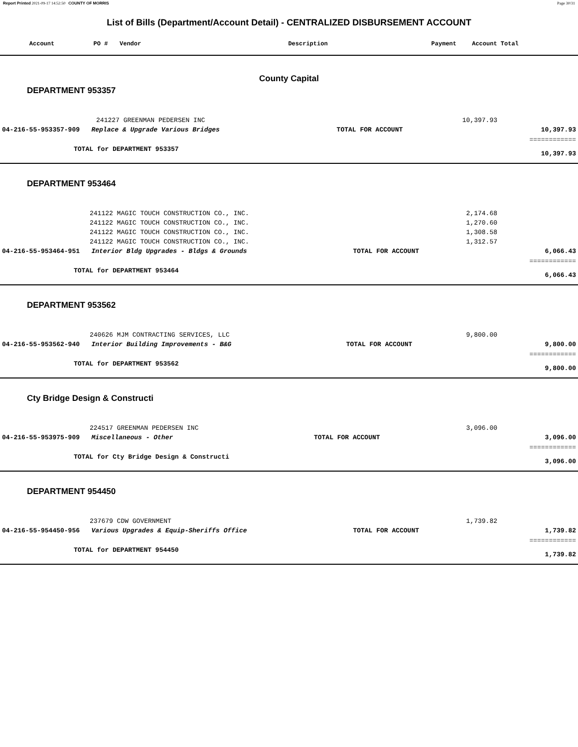Report Printed 2021-09-17 14:52:50 COUNTY OF MORRIS Page 30/31
List of Bills (Department/Account Detail) - CENTRALIZED DISBURSEMENT ACCOUNT
| Account | PO # | Vendor | Description | Payment | Account Total | |
| --- | --- | --- | --- | --- | --- | --- |
County Capital
DEPARTMENT 953357
| | 241227 GREENMAN PEDERSEN INC | | 10,397.93 | |
| 04-216-55-953357-909 Replace & Upgrade Various Bridges | | TOTAL FOR ACCOUNT | | 10,397.93 |
| | | | | ============ |
| TOTAL for DEPARTMENT 953357 | | | | 10,397.93 |
DEPARTMENT 953464
| 241122 MAGIC TOUCH CONSTRUCTION CO., INC. | | 2,174.68 | |
| 241122 MAGIC TOUCH CONSTRUCTION CO., INC. | | 1,270.60 | |
| 241122 MAGIC TOUCH CONSTRUCTION CO., INC. | | 1,308.58 | |
| 241122 MAGIC TOUCH CONSTRUCTION CO., INC. | | 1,312.57 | |
| 04-216-55-953464-951 Interior Bldg Upgrades - Bldgs & Grounds | TOTAL FOR ACCOUNT | | 6,066.43 |
| | | | ============ |
| TOTAL for DEPARTMENT 953464 | | | 6,066.43 |
DEPARTMENT 953562
| 240626 MJM CONTRACTING SERVICES, LLC | | 9,800.00 | |
| 04-216-55-953562-940 Interior Building Improvements - B&G | TOTAL FOR ACCOUNT | | 9,800.00 |
| | | | ============ |
| TOTAL for DEPARTMENT 953562 | | | 9,800.00 |
Cty Bridge Design & Constructi
| 224517 GREENMAN PEDERSEN INC | | 3,096.00 | |
| 04-216-55-953975-909 Miscellaneous - Other | TOTAL FOR ACCOUNT | | 3,096.00 |
| | | | ============ |
| TOTAL for Cty Bridge Design & Constructi | | | 3,096.00 |
DEPARTMENT 954450
| 237679 CDW GOVERNMENT | | 1,739.82 | |
| 04-216-55-954450-956 Various Upgrades & Equip-Sheriffs Office | TOTAL FOR ACCOUNT | | 1,739.82 |
| | | | ============ |
| TOTAL for DEPARTMENT 954450 | | | 1,739.82 |